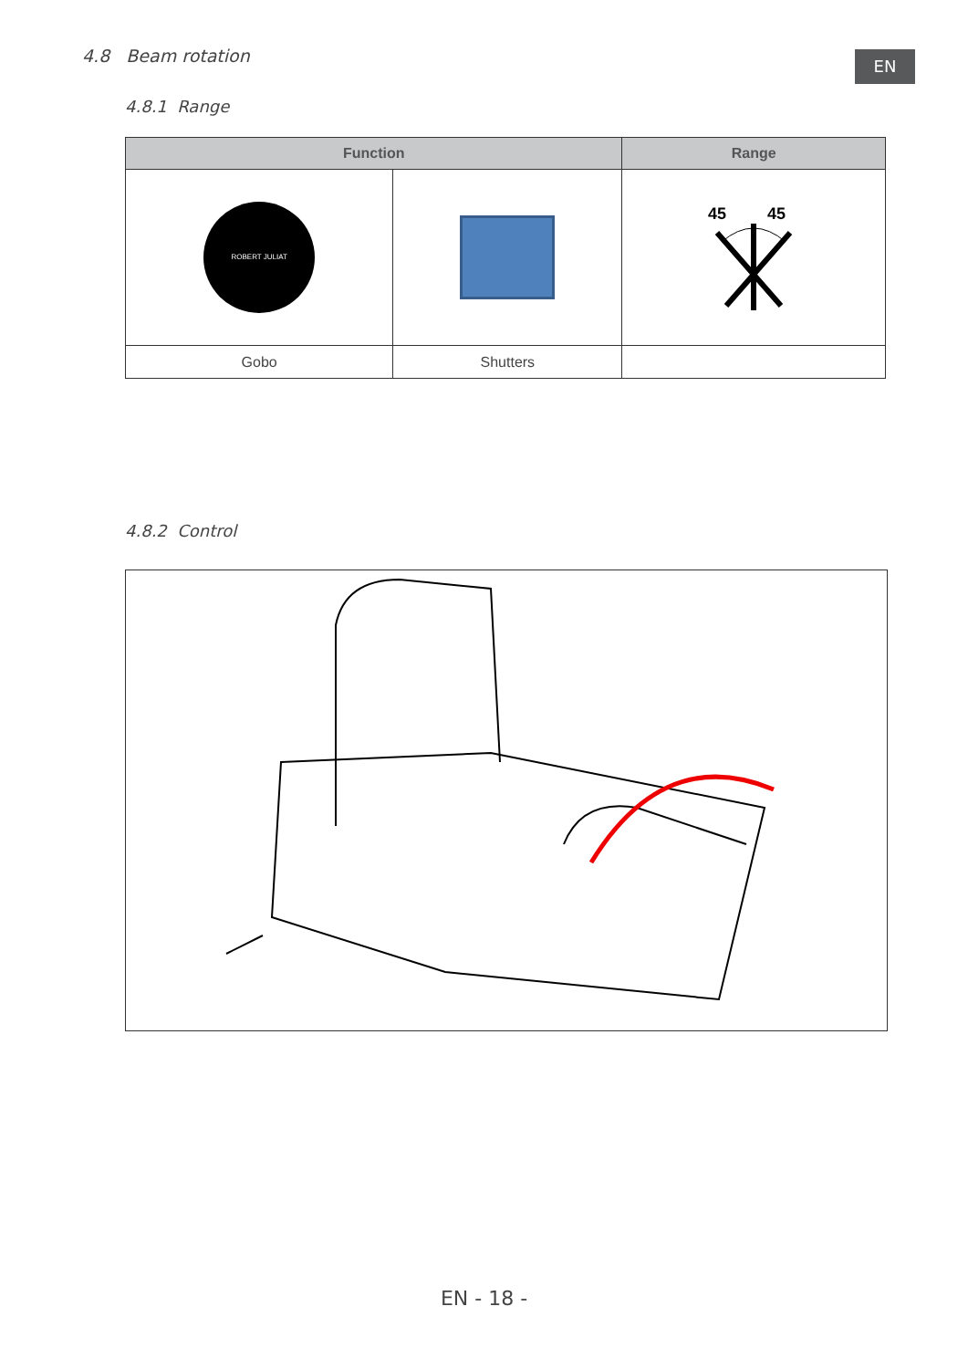4.8 Beam rotation EN
4.8.1 Range
| Function | | Range |
| --- | --- | --- |
| ROBERT JULIAT | | 45 45 |
| Gobo | Shutters | |
4.8.2 Control
EN - 18 -